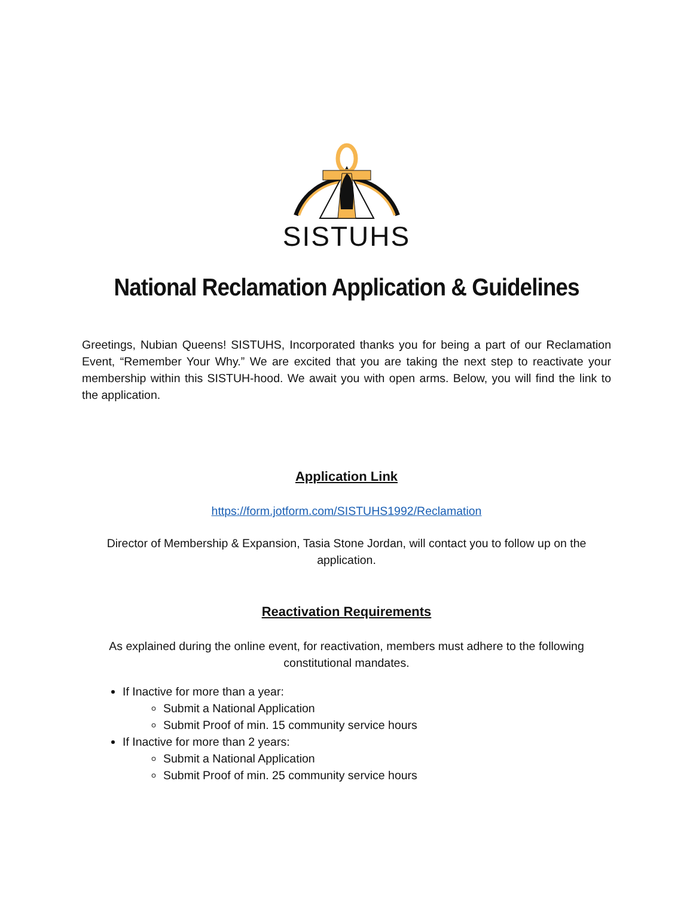SISTUHS
National Reclamation Application & Guidelines
Greetings, Nubian Queens! SISTUHS, Incorporated thanks you for being a part of our Reclamation Event, “Remember Your Why.” We are excited that you are taking the next step to reactivate your membership within this SISTUH-hood. We await you with open arms. Below, you will find the link to the application.
Application Link
https://form.jotform.com/SISTUHS1992/Reclamation
Director of Membership & Expansion, Tasia Stone Jordan, will contact you to follow up on the application.
Reactivation Requirements
As explained during the online event, for reactivation, members must adhere to the following constitutional mandates.
If Inactive for more than a year:
Submit a National Application
Submit Proof of min. 15 community service hours
If Inactive for more than 2 years:
Submit a National Application
Submit Proof of min. 25 community service hours